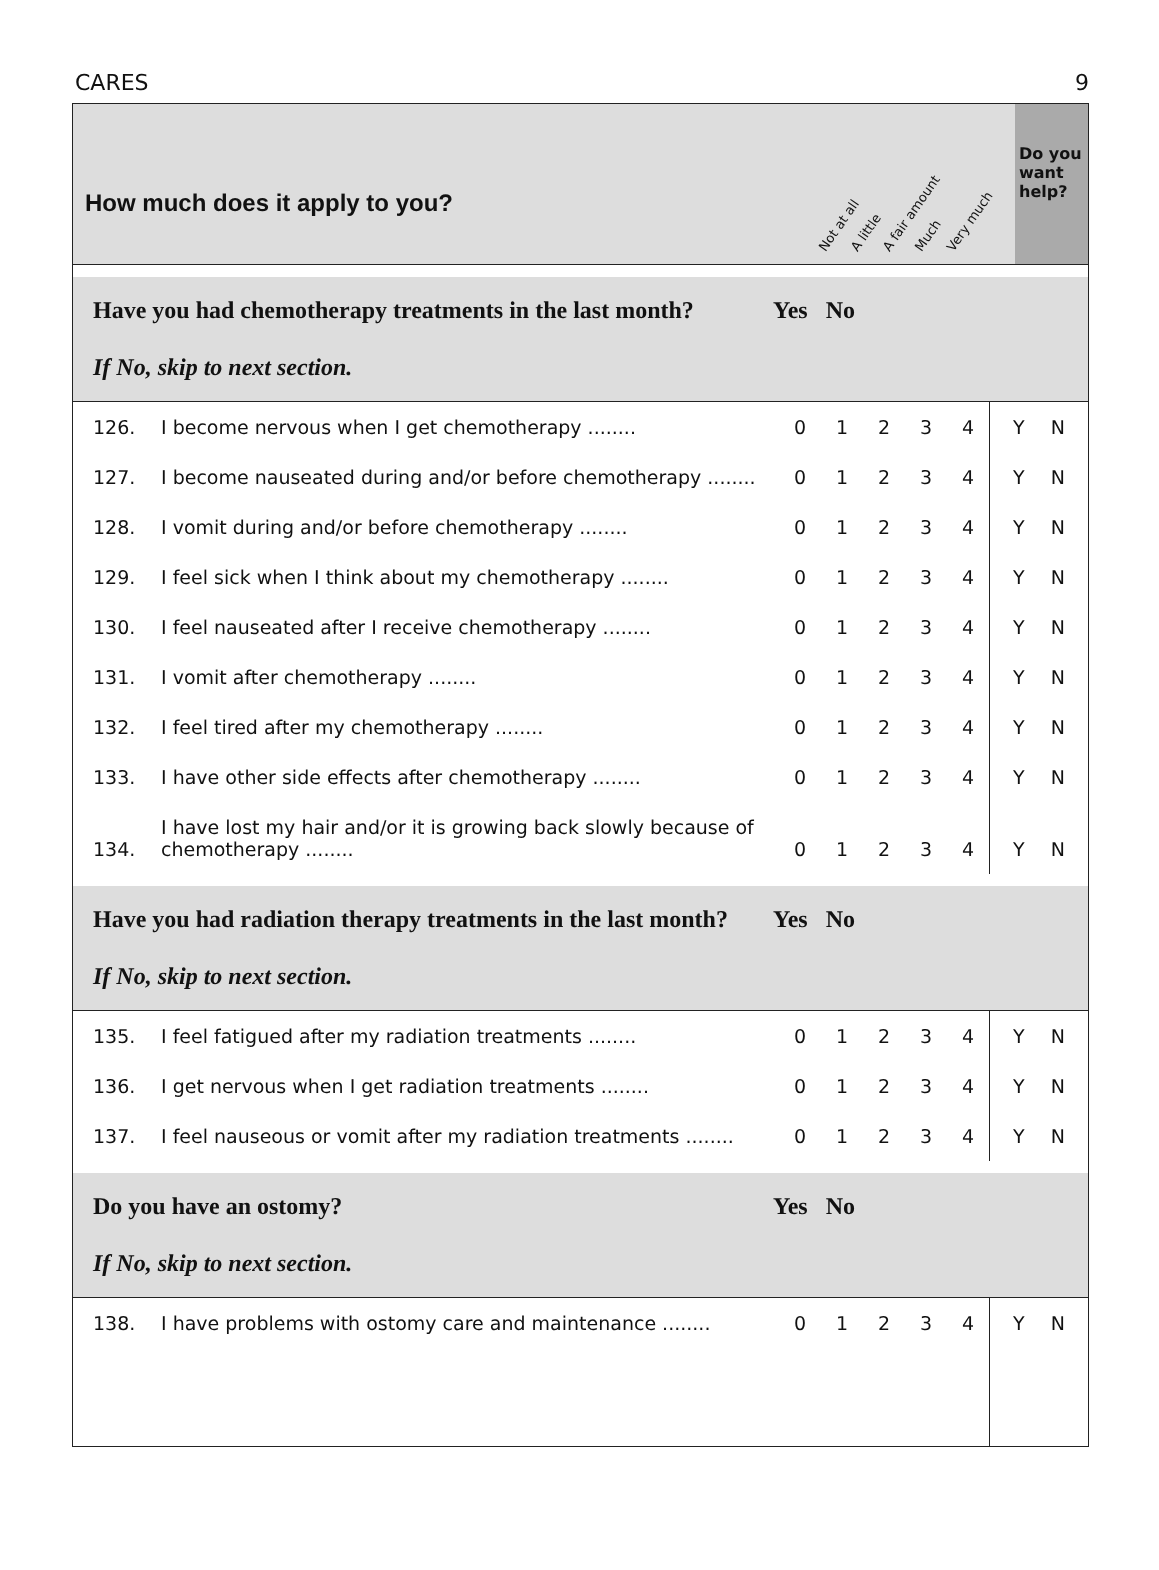CARES 9
How much does it apply to you?
Not at all A little A fair amount Much Very much
Do you want help?
Have you had chemotherapy treatments in the last month?
Yes No
If No, skip to next section.
| 126. | I become nervous when I get chemotherapy ........ | 0 | 1 | 2 | 3 | 4 | Y N |
| 127. | I become nauseated during and/or before chemotherapy ........ | 0 | 1 | 2 | 3 | 4 | Y N |
| 128. | I vomit during and/or before chemotherapy ........ | 0 | 1 | 2 | 3 | 4 | Y N |
| 129. | I feel sick when I think about my chemotherapy ........ | 0 | 1 | 2 | 3 | 4 | Y N |
| 130. | I feel nauseated after I receive chemotherapy ........ | 0 | 1 | 2 | 3 | 4 | Y N |
| 131. | I vomit after chemotherapy ........ | 0 | 1 | 2 | 3 | 4 | Y N |
| 132. | I feel tired after my chemotherapy ........ | 0 | 1 | 2 | 3 | 4 | Y N |
| 133. | I have other side effects after chemotherapy ........ | 0 | 1 | 2 | 3 | 4 | Y N |
| 134. | I have lost my hair and/or it is growing back slowly because of chemotherapy ........ | 0 | 1 | 2 | 3 | 4 | Y N |
Have you had radiation therapy treatments in the last month?
Yes No
If No, skip to next section.
| 135. | I feel fatigued after my radiation treatments ........ | 0 | 1 | 2 | 3 | 4 | Y N |
| 136. | I get nervous when I get radiation treatments ........ | 0 | 1 | 2 | 3 | 4 | Y N |
| 137. | I feel nauseous or vomit after my radiation treatments ........ | 0 | 1 | 2 | 3 | 4 | Y N |
Do you have an ostomy? Yes No
If No, skip to next section.
| 138. | I have problems with ostomy care and maintenance ........ | 0 | 1 | 2 | 3 | 4 | Y N |